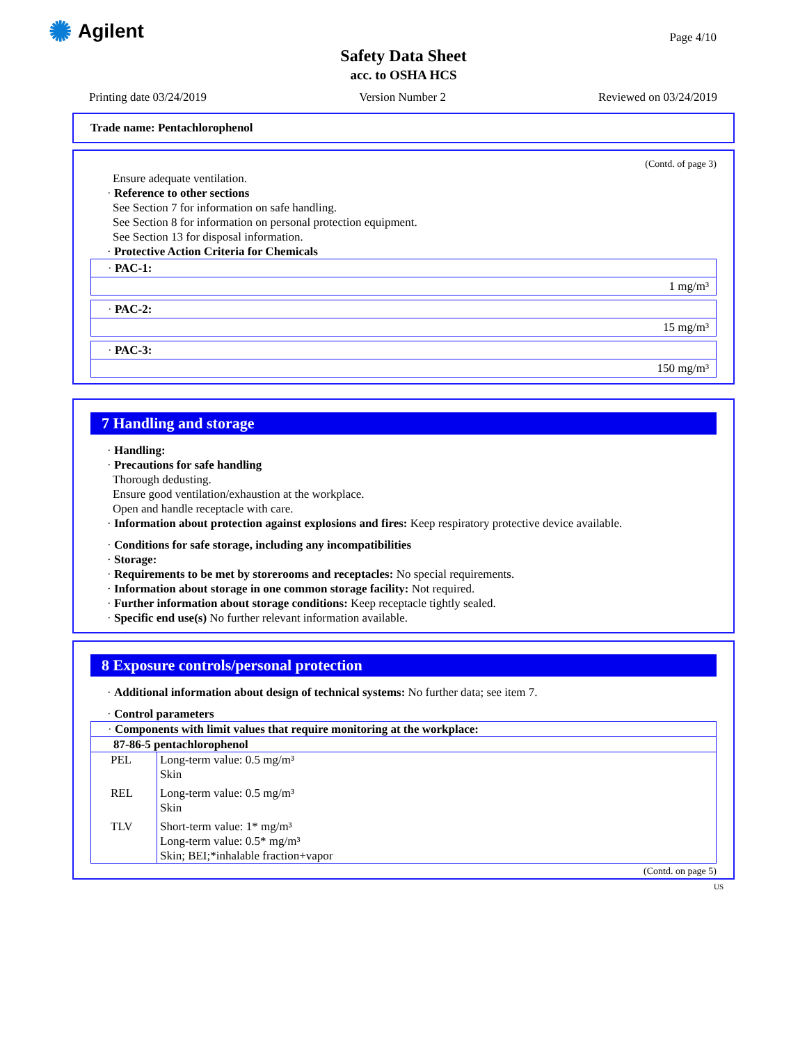✺ Agilent Page 4/10
Safety Data Sheet
acc. to OSHA HCS
Printing date 03/24/2019 Version Number 2 Reviewed on 03/24/2019
Trade name: Pentachlorophenol
(Contd. of page 3)
Ensure adequate ventilation.
· Reference to other sections
See Section 7 for information on safe handling.
See Section 8 for information on personal protection equipment.
See Section 13 for disposal information.
· Protective Action Criteria for Chemicals
· PAC-1:
1 mg/m³
· PAC-2:
15 mg/m³
· PAC-3:
150 mg/m³
7 Handling and storage
· Handling:
· Precautions for safe handling
Thorough dedusting.
Ensure good ventilation/exhaustion at the workplace.
Open and handle receptacle with care.
· Information about protection against explosions and fires: Keep respiratory protective device available.
· Conditions for safe storage, including any incompatibilities
· Storage:
· Requirements to be met by storerooms and receptacles: No special requirements.
· Information about storage in one common storage facility: Not required.
· Further information about storage conditions: Keep receptacle tightly sealed.
· Specific end use(s) No further relevant information available.
8 Exposure controls/personal protection
· Additional information about design of technical systems: No further data; see item 7.
· Control parameters
| · Components with limit values that require monitoring at the workplace: | |
| 87-86-5 pentachlorophenol | |
| PEL | Long-term value: 0.5 mg/m³ Skin |
| REL | Long-term value: 0.5 mg/m³ Skin |
| TLV | Short-term value: 1* mg/m³ Long-term value: 0.5* mg/m³ Skin; BEI;*inhalable fraction+vapor |
(Contd. on page 5)
US